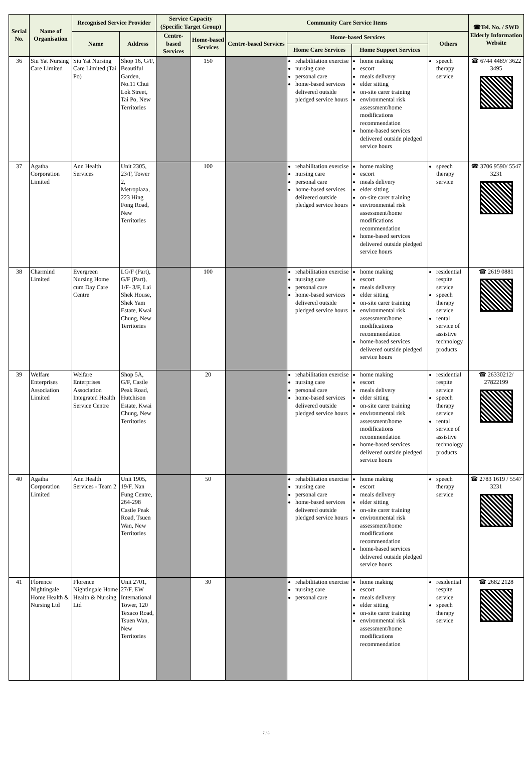| Serial No. | Name of Organisation | Recognised Service Provider | | Service Capacity (Specific Target Group) | | Community Care Service Items | | | | ☎Tel. No. / SWD Elderly Information Website |
| --- | --- | --- | --- | --- | --- | --- | --- | --- | --- | --- |
| | | Name | Address | Centre-based Services | Home-based Services | Centre-based Services | Home-based Services | | Others | |
| | | | | | | | Home Care Services | Home Support Services | | |
| 36 | Siu Yat Nursing Care Limited | Siu Yat Nursing Care Limited (Tai Po) | Shop 16, G/F, Beautiful Garden, No.11 Chui Lok Street, Tai Po, New Territories | | 150 | | rehabilitation exercise nursing care personal care home-based services delivered outside pledged service hours | home making escort meals delivery elder sitting on-site carer training environmental risk assessment/home modifications recommendation home-based services delivered outside pledged service hours | speech therapy service | ☎ 6744 4489/ 3622 3495 |
| 37 | Agatha Corporation Limited | Ann Health Services | Unit 2305, 23/F, Tower 2, Metroplaza, 223 Hing Fong Road, New Territories | | 100 | | rehabilitation exercise nursing care personal care home-based services delivered outside pledged service hours | home making escort meals delivery elder sitting on-site carer training environmental risk assessment/home modifications recommendation home-based services delivered outside pledged service hours | speech therapy service | ☎ 3706 9590/ 5547 3231 |
| 38 | Charmind Limited | Evergreen Nursing Home cum Day Care Centre | LG/F (Part), G/F (Part), 1/F- 3/F, Lai Shek House, Shek Yam Estate, Kwai Chung, New Territories | | 100 | | rehabilitation exercise nursing care personal care home-based services delivered outside pledged service hours | home making escort meals delivery elder sitting on-site carer training environmental risk assessment/home modifications recommendation home-based services delivered outside pledged service hours | residential respite service speech therapy service rental service of assistive technology products | ☎ 2619 0881 |
| 39 | Welfare Enterprises Association Limited | Welfare Enterprises Association Integrated Health Service Centre | Shop 5A, G/F, Castle Peak Road, Hutchison Estate, Kwai Chung, New Territories | | 20 | | rehabilitation exercise nursing care personal care home-based services delivered outside pledged service hours | home making escort meals delivery elder sitting on-site carer training environmental risk assessment/home modifications recommendation home-based services delivered outside pledged service hours | residential respite service speech therapy service rental service of assistive technology products | ☎ 26330212/ 27822199 |
| 40 | Agatha Corporation Limited | Ann Health Services - Team 2 | Unit 1905, 19/F, Nan Fung Centre, 264-298 Castle Peak Road, Tsuen Wan, New Territories | | 50 | | rehabilitation exercise nursing care personal care home-based services delivered outside pledged service hours | home making escort meals delivery elder sitting on-site carer training environmental risk assessment/home modifications recommendation home-based services delivered outside pledged service hours | speech therapy service | ☎ 2783 1619 / 5547 3231 |
| 41 | Florence Nightingale Home Health & Nursing Ltd | Florence Nightingale Home Health & Nursing Ltd | Unit 2701, 27/F, EW International Tower, 120 Texaco Road, Tsuen Wan, New Territories | | 30 | | rehabilitation exercise nursing care personal care | home making escort meals delivery elder sitting on-site carer training environmental risk assessment/home modifications recommendation | residential respite service speech therapy service | ☎ 2682 2128 |
7 / 8